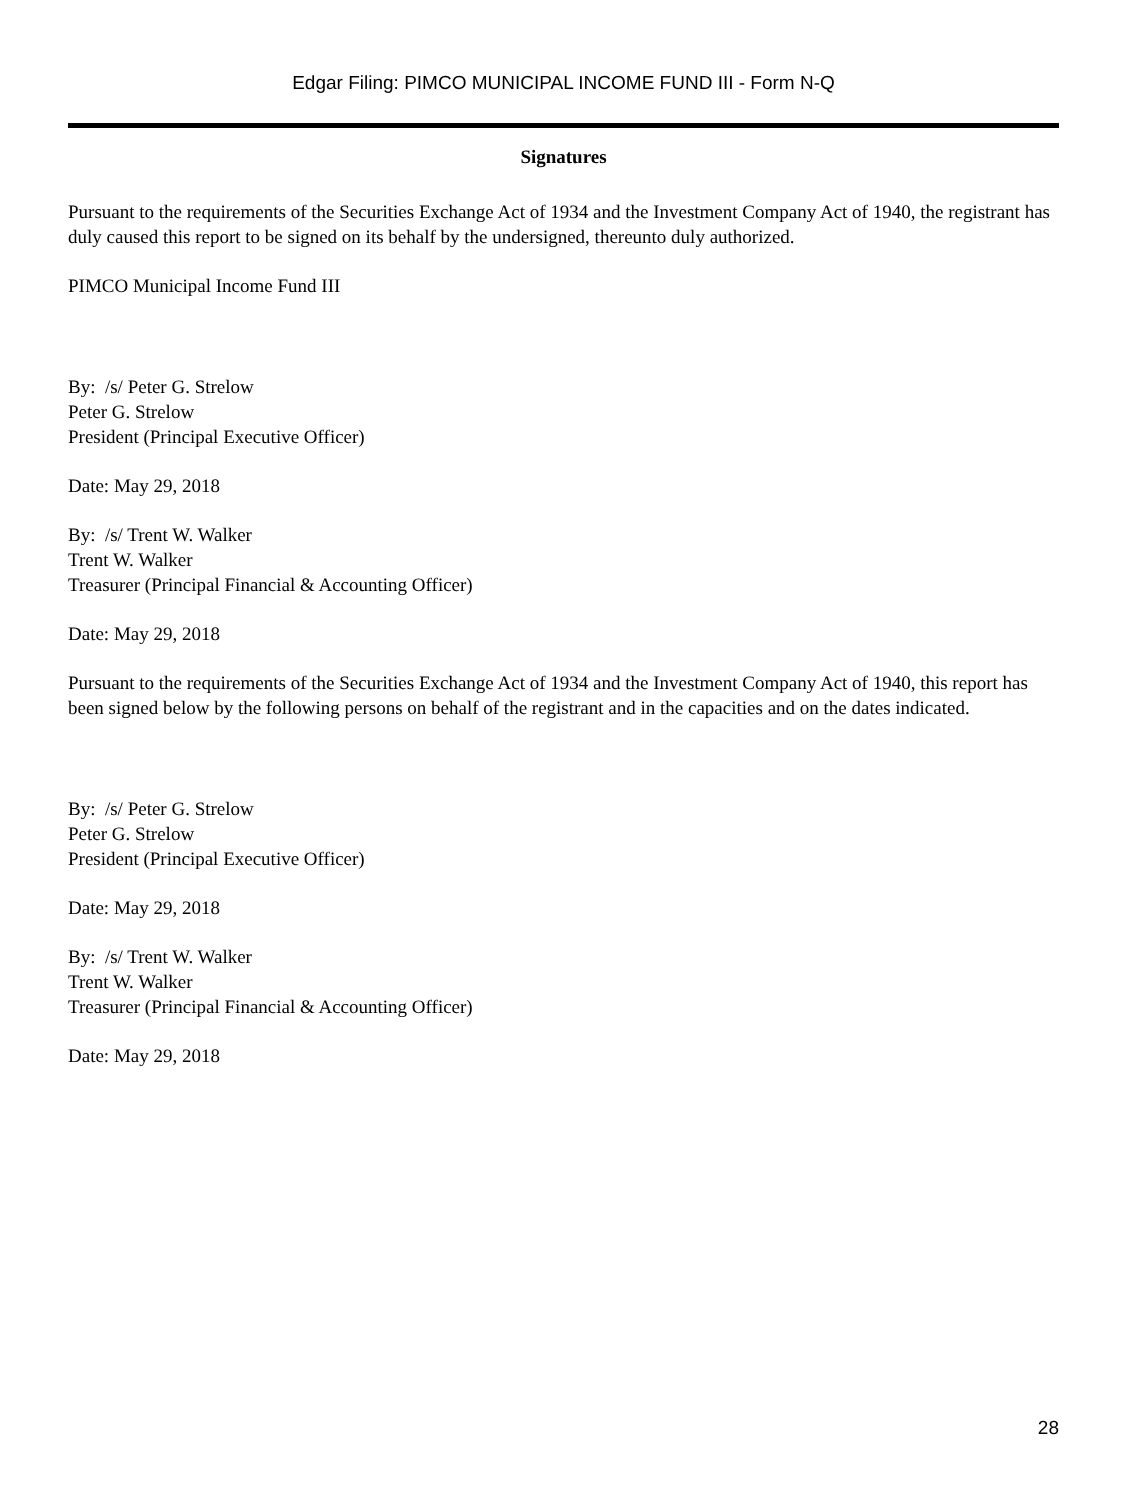Edgar Filing: PIMCO MUNICIPAL INCOME FUND III - Form N-Q
Signatures
Pursuant to the requirements of the Securities Exchange Act of 1934 and the Investment Company Act of 1940, the registrant has duly caused this report to be signed on its behalf by the undersigned, thereunto duly authorized.
PIMCO Municipal Income Fund III
By: /s/ Peter G. Strelow
Peter G. Strelow
President (Principal Executive Officer)
Date: May 29, 2018
By: /s/ Trent W. Walker
Trent W. Walker
Treasurer (Principal Financial & Accounting Officer)
Date: May 29, 2018
Pursuant to the requirements of the Securities Exchange Act of 1934 and the Investment Company Act of 1940, this report has been signed below by the following persons on behalf of the registrant and in the capacities and on the dates indicated.
By: /s/ Peter G. Strelow
Peter G. Strelow
President (Principal Executive Officer)
Date: May 29, 2018
By: /s/ Trent W. Walker
Trent W. Walker
Treasurer (Principal Financial & Accounting Officer)
Date: May 29, 2018
28